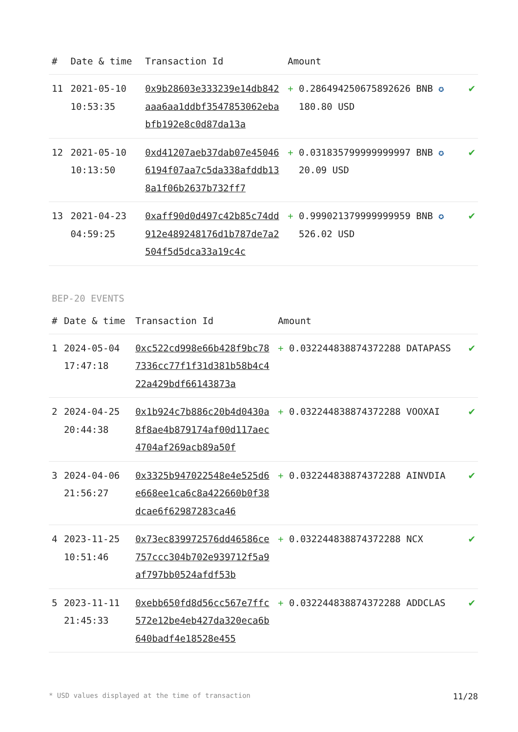| # | Date & time | Transaction Id | Amount | |
| --- | --- | --- | --- | --- |
| 11 | 2021-05-10 10:53:35 | 0x9b28603e333239e14db842aaa6aa1ddbf3547853062ebabfb192e8c0d87da13a | + 0.286494250675892626 BNB ✪ 180.80 USD | ✔ |
| 12 | 2021-05-10 10:13:50 | 0xd41207aeb37dab07e450466194f07aa7c5da338afddb138a1f06b2637b732ff7 | + 0.031835799999999997 BNB ✪ 20.09 USD | ✔ |
| 13 | 2021-04-23 04:59:25 | 0xaff90d0d497c42b85c74dd912e489248176d1b787de7a2504f5d5dca33a19c4c | + 0.999021379999999959 BNB ✪ 526.02 USD | ✔ |
BEP-20 EVENTS
| # | Date & time | Transaction Id | Amount | |
| --- | --- | --- | --- | --- |
| 1 | 2024-05-04 17:47:18 | 0xc522cd998e66b428f9bc787336cc77f1f31d381b58b4c422a429bdf66143873a | + 0.032244838874372288 DATAPASS | ✔ |
| 2 | 2024-04-25 20:44:38 | 0x1b924c7b886c20b4d0430a8f8ae4b879174af00d117aec4704af269acb89a50f | + 0.032244838874372288 VOOXAI | ✔ |
| 3 | 2024-04-06 21:56:27 | 0x3325b947022548e4e525d6e668ee1ca6c8a422660b0f38dcae6f62987283ca46 | + 0.032244838874372288 AINVDIA | ✔ |
| 4 | 2023-11-25 10:51:46 | 0x73ec839972576dd46586ce757ccc304b702e939712f5a9af797bb0524afdf53b | + 0.032244838874372288 NCX | ✔ |
| 5 | 2023-11-11 21:45:33 | 0xebb650fd8d56cc567e7ffc572e12be4eb427da320eca6b640badf4e18528e455 | + 0.032244838874372288 ADDCLAS | ✔ |
* USD values displayed at the time of transaction 11/28